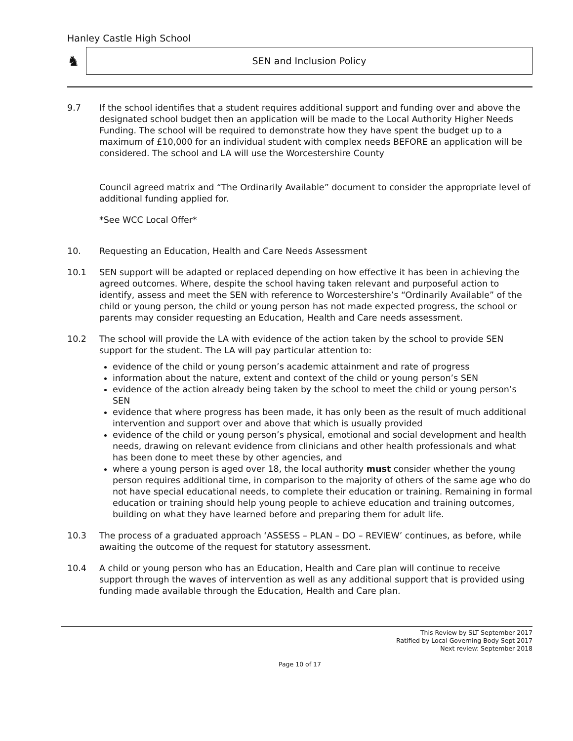Hanley Castle High School
♞
SEN and Inclusion Policy
9.7 If the school identifies that a student requires additional support and funding over and above the designated school budget then an application will be made to the Local Authority Higher Needs Funding. The school will be required to demonstrate how they have spent the budget up to a maximum of £10,000 for an individual student with complex needs BEFORE an application will be considered. The school and LA will use the Worcestershire County
Council agreed matrix and “The Ordinarily Available” document to consider the appropriate level of additional funding applied for.
*See WCC Local Offer*
10. Requesting an Education, Health and Care Needs Assessment
10.1 SEN support will be adapted or replaced depending on how effective it has been in achieving the agreed outcomes. Where, despite the school having taken relevant and purposeful action to identify, assess and meet the SEN with reference to Worcestershire’s “Ordinarily Available” of the child or young person, the child or young person has not made expected progress, the school or parents may consider requesting an Education, Health and Care needs assessment.
10.2 The school will provide the LA with evidence of the action taken by the school to provide SEN support for the student. The LA will pay particular attention to:
evidence of the child or young person’s academic attainment and rate of progress
information about the nature, extent and context of the child or young person’s SEN
evidence of the action already being taken by the school to meet the child or young person’s SEN
evidence that where progress has been made, it has only been as the result of much additional intervention and support over and above that which is usually provided
evidence of the child or young person’s physical, emotional and social development and health needs, drawing on relevant evidence from clinicians and other health professionals and what has been done to meet these by other agencies, and
where a young person is aged over 18, the local authority must consider whether the young person requires additional time, in comparison to the majority of others of the same age who do not have special educational needs, to complete their education or training. Remaining in formal education or training should help young people to achieve education and training outcomes, building on what they have learned before and preparing them for adult life.
10.3 The process of a graduated approach ‘ASSESS – PLAN – DO – REVIEW’ continues, as before, while awaiting the outcome of the request for statutory assessment.
10.4 A child or young person who has an Education, Health and Care plan will continue to receive support through the waves of intervention as well as any additional support that is provided using funding made available through the Education, Health and Care plan.
This Review by SLT September 2017
Ratified by Local Governing Body Sept 2017
Next review: September 2018
Page 10 of 17